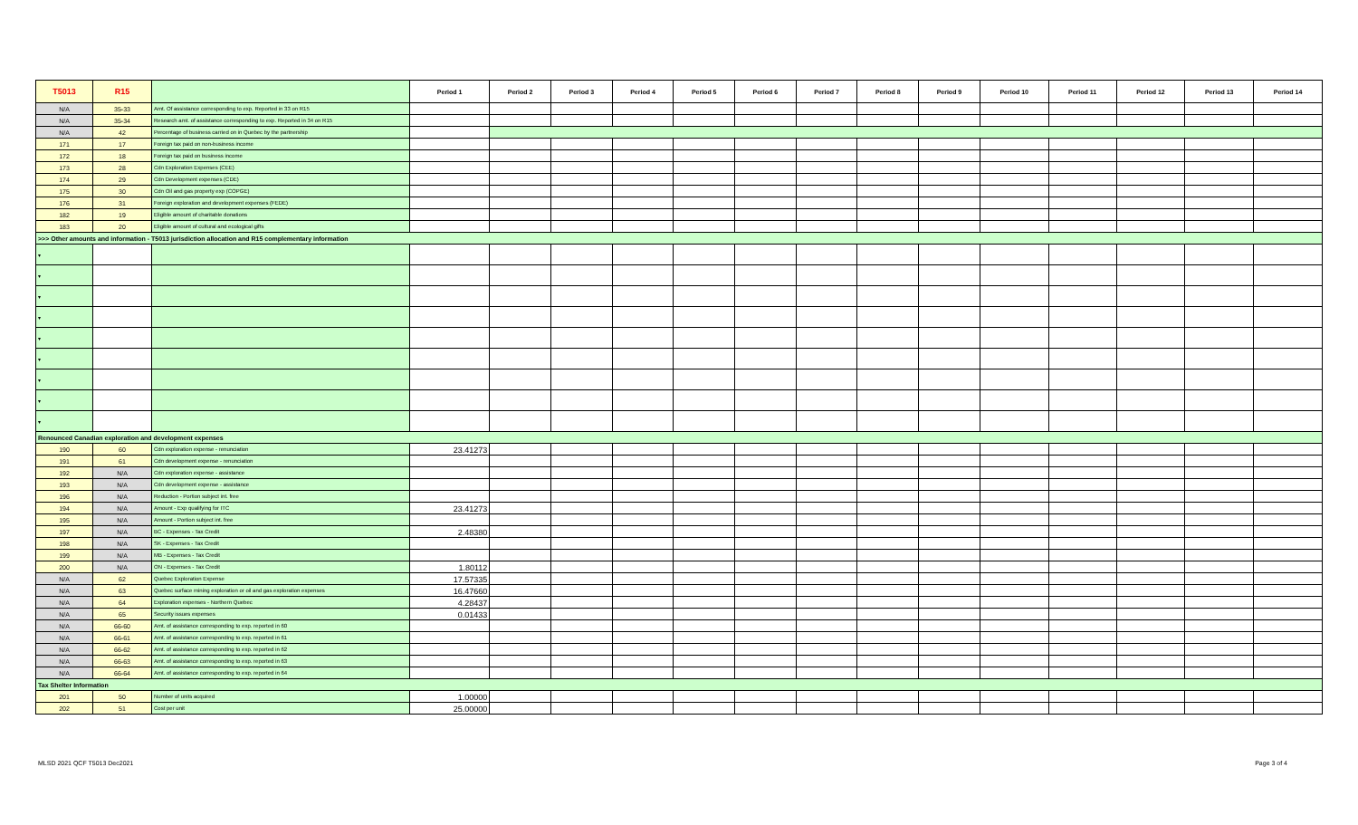| T5013 | R15 | | Period 1 | Period 2 | Period 3 | Period 4 | Period 5 | Period 6 | Period 7 | Period 8 | Period 9 | Period 10 | Period 11 | Period 12 | Period 13 | Period 14 |
| --- | --- | --- | --- | --- | --- | --- | --- | --- | --- | --- | --- | --- | --- | --- | --- | --- |
| N/A | 35-33 | Amt. Of assistance corresponding to exp. Reported in 33 on R15 | | | | | | | | | | | | | | |
| N/A | 35-34 | Research amt. of assistance corresponding to exp. Reported in 34 on R15 | | | | | | | | | | | | | | |
| N/A | 42 | Percentage of business carried on in Quebec by the partnership | | | | | | | | | | | | | | |
| 171 | 17 | Foreign tax paid on non-business income | | | | | | | | | | | | | | |
| 172 | 18 | Foreign tax paid on business income | | | | | | | | | | | | | | |
| 173 | 28 | Cdn Exploration Expenses (CEE) | | | | | | | | | | | | | | |
| 174 | 29 | Cdn Development expenses (CDE) | | | | | | | | | | | | | | |
| 175 | 30 | Cdn Oil and gas property exp (COPGE) | | | | | | | | | | | | | | |
| 176 | 31 | Foreign exploration and development expenses (FEDE) | | | | | | | | | | | | | | |
| 182 | 19 | Eligible amount of charitable donations | | | | | | | | | | | | | | |
| 183 | 20 | Eligible amount of cultural and ecological gifts | | | | | | | | | | | | | | |
| >>> Other amounts and information - T5013 jurisdiction allocation and R15 complementary information | | | | | | | | | | | | | | | | |
| ▾ | | | | | | | | | | | | | | | | |
| ▾ | | | | | | | | | | | | | | | | |
| ▾ | | | | | | | | | | | | | | | | |
| ▾ | | | | | | | | | | | | | | | | |
| ▾ | | | | | | | | | | | | | | | | |
| ▾ | | | | | | | | | | | | | | | | |
| ▾ | | | | | | | | | | | | | | | | |
| ▾ | | | | | | | | | | | | | | | | |
| ▾ | | | | | | | | | | | | | | | | |
| Renounced Canadian exploration and development expenses | | | | | | | | | | | | | | | | |
| 190 | 60 | Cdn exploration expense - renunciation | 23.41273 | | | | | | | | | | | | | |
| 191 | 61 | Cdn development expense - renunciation | | | | | | | | | | | | | | |
| 192 | N/A | Cdn exploration expense - assistance | | | | | | | | | | | | | | |
| 193 | N/A | Cdn development expense - assistance | | | | | | | | | | | | | | |
| 196 | N/A | Reduction - Portion subject int. free | | | | | | | | | | | | | | |
| 194 | N/A | Amount - Exp qualifying for ITC | 23.41273 | | | | | | | | | | | | | |
| 195 | N/A | Amount - Portion subject int. free | | | | | | | | | | | | | | |
| 197 | N/A | BC - Expenses - Tax Credit | 2.48380 | | | | | | | | | | | | | |
| 198 | N/A | SK - Expenses - Tax Credit | | | | | | | | | | | | | | |
| 199 | N/A | MB - Expenses - Tax Credit | | | | | | | | | | | | | | |
| 200 | N/A | ON - Expenses - Tax Credit | 1.80112 | | | | | | | | | | | | | |
| N/A | 62 | Quebec Exploration Expense | 17.57335 | | | | | | | | | | | | | |
| N/A | 63 | Quebec surface mining exploration or oil and gas exploration expenses | 16.47660 | | | | | | | | | | | | | |
| N/A | 64 | Exploration expenses - Northern Quebec | 4.28437 | | | | | | | | | | | | | |
| N/A | 65 | Security issues expenses | 0.01433 | | | | | | | | | | | | | |
| N/A | 66-60 | Amt. of assistance corresponding to exp. reported in 60 | | | | | | | | | | | | | | |
| N/A | 66-61 | Amt. of assistance corresponding to exp. reported in 61 | | | | | | | | | | | | | | |
| N/A | 66-62 | Amt. of assistance corresponding to exp. reported in 62 | | | | | | | | | | | | | | |
| N/A | 66-63 | Amt. of assistance corresponding to exp. reported in 63 | | | | | | | | | | | | | | |
| N/A | 66-64 | Amt. of assistance corresponding to exp. reported in 64 | | | | | | | | | | | | | | |
| Tax Shelter Information | | | | | | | | | | | | | | | | |
| 201 | 50 | Number of units acquired | 1.00000 | | | | | | | | | | | | | |
| 202 | 51 | Cost per unit | 25.00000 | | | | | | | | | | | | | |
MLSD 2021 QCF T5013 Dec2021 Page 3 of 4